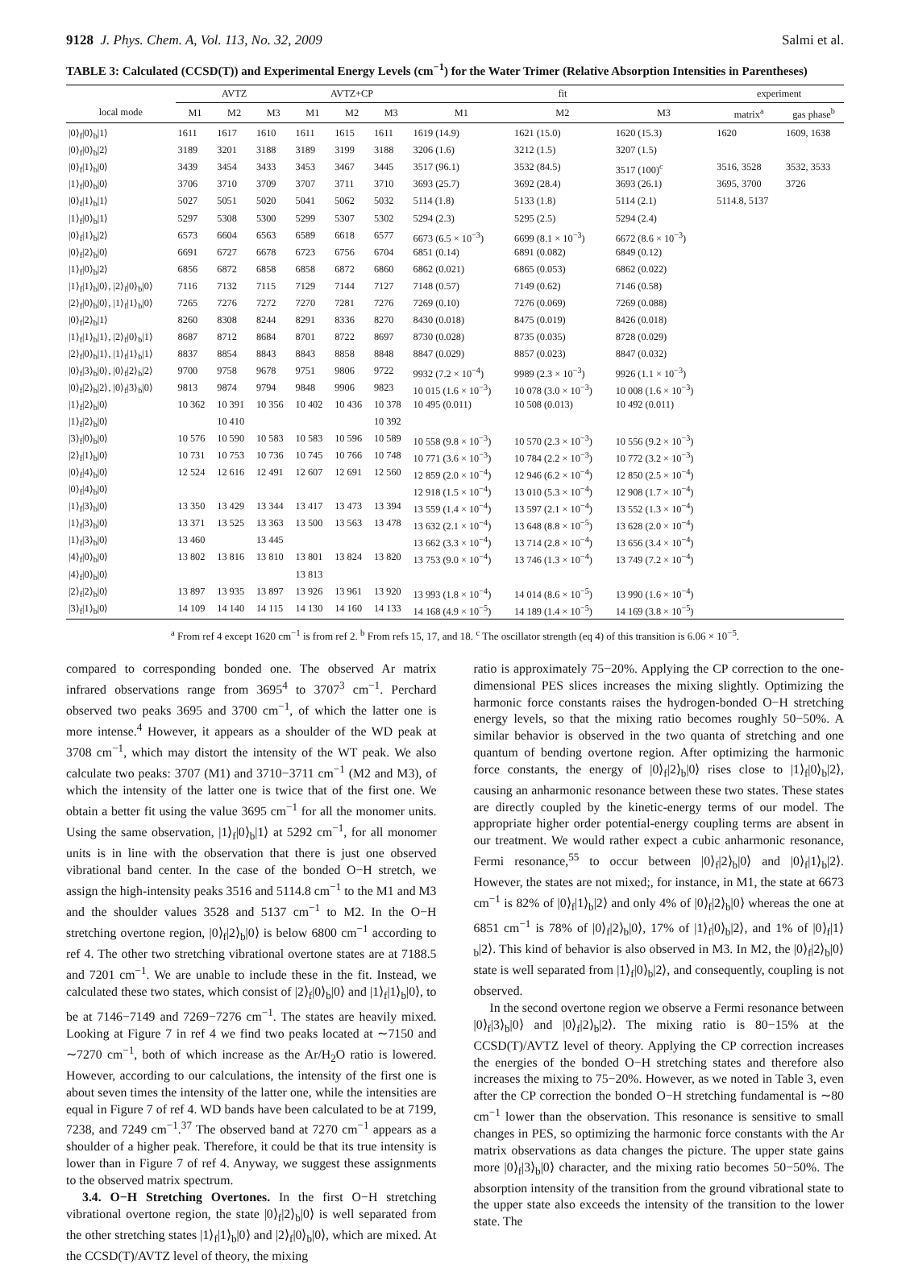9128 J. Phys. Chem. A, Vol. 113, No. 32, 2009 Salmi et al.
TABLE 3: Calculated (CCSD(T)) and Experimental Energy Levels (cm<sup>−1</sup>) for the Water Trimer (Relative Absorption Intensities in Parentheses)
| | AVTZ | | | AVTZ+CP | | | fit | | | experiment | |
| --- | --- | --- | --- | --- | --- | --- | --- | --- | --- | --- | --- |
| local mode | M1 | M2 | M3 | M1 | M2 | M3 | M1 | M2 | M3 | matrix<sup>a</sup> | gas phase<sup>b</sup> |
| /0⟩<sub>f</sub>/0⟩<sub>b</sub>/1⟩ | 1611 | 1617 | 1610 | 1611 | 1615 | 1611 | 1619 (14.9) | 1621 (15.0) | 1620 (15.3) | 1620 | 1609, 1638 |
| /0⟩<sub>f</sub>/0⟩<sub>b</sub>/2⟩ | 3189 | 3201 | 3188 | 3189 | 3199 | 3188 | 3206 (1.6) | 3212 (1.5) | 3207 (1.5) | | |
| /0⟩<sub>f</sub>/1⟩<sub>b</sub>/0⟩ | 3439 | 3454 | 3433 | 3453 | 3467 | 3445 | 3517 (96.1) | 3532 (84.5) | 3517 (100)<sup>c</sup> | 3516, 3528 | 3532, 3533 |
| /1⟩<sub>f</sub>/0⟩<sub>b</sub>/0⟩ | 3706 | 3710 | 3709 | 3707 | 3711 | 3710 | 3693 (25.7) | 3692 (28.4) | 3693 (26.1) | 3695, 3700 | 3726 |
| /0⟩<sub>f</sub>/1⟩<sub>b</sub>/1⟩ | 5027 | 5051 | 5020 | 5041 | 5062 | 5032 | 5114 (1.8) | 5133 (1.8) | 5114 (2.1) | 5114.8, 5137 | |
| /1⟩<sub>f</sub>/0⟩<sub>b</sub>/1⟩ | 5297 | 5308 | 5300 | 5299 | 5307 | 5302 | 5294 (2.3) | 5295 (2.5) | 5294 (2.4) | | |
| /0⟩<sub>f</sub>/1⟩<sub>b</sub>/2⟩ | 6573 | 6604 | 6563 | 6589 | 6618 | 6577 | 6673 (6.5 × 10<sup>−3</sup>) | 6699 (8.1 × 10<sup>−3</sup>) | 6672 (8.6 × 10<sup>−3</sup>) | | |
| /0⟩<sub>f</sub>/2⟩<sub>b</sub>/0⟩ | 6691 | 6727 | 6678 | 6723 | 6756 | 6704 | 6851 (0.14) | 6891 (0.082) | 6849 (0.12) | | |
| /1⟩<sub>f</sub>/0⟩<sub>b</sub>/2⟩ | 6856 | 6872 | 6858 | 6858 | 6872 | 6860 | 6862 (0.021) | 6865 (0.053) | 6862 (0.022) | | |
| /1⟩<sub>f</sub>/1⟩<sub>b</sub>/0⟩, /2⟩<sub>f</sub>/0⟩<sub>b</sub>/0⟩ | 7116 | 7132 | 7115 | 7129 | 7144 | 7127 | 7148 (0.57) | 7149 (0.62) | 7146 (0.58) | | |
| /2⟩<sub>f</sub>/0⟩<sub>b</sub>/0⟩, /1⟩<sub>f</sub>/1⟩<sub>b</sub>/0⟩ | 7265 | 7276 | 7272 | 7270 | 7281 | 7276 | 7269 (0.10) | 7276 (0.069) | 7269 (0.088) | | |
| /0⟩<sub>f</sub>/2⟩<sub>b</sub>/1⟩ | 8260 | 8308 | 8244 | 8291 | 8336 | 8270 | 8430 (0.018) | 8475 (0.019) | 8426 (0.018) | | |
| /1⟩<sub>f</sub>/1⟩<sub>b</sub>/1⟩, /2⟩<sub>f</sub>/0⟩<sub>b</sub>/1⟩ | 8687 | 8712 | 8684 | 8701 | 8722 | 8697 | 8730 (0.028) | 8735 (0.035) | 8728 (0.029) | | |
| /2⟩<sub>f</sub>/0⟩<sub>b</sub>/1⟩, /1⟩<sub>f</sub>/1⟩<sub>b</sub>/1⟩ | 8837 | 8854 | 8843 | 8843 | 8858 | 8848 | 8847 (0.029) | 8857 (0.023) | 8847 (0.032) | | |
| /0⟩<sub>f</sub>/3⟩<sub>b</sub>/0⟩, /0⟩<sub>f</sub>/2⟩<sub>b</sub>/2⟩ | 9700 | 9758 | 9678 | 9751 | 9806 | 9722 | 9932 (7.2 × 10<sup>−4</sup>) | 9989 (2.3 × 10<sup>−3</sup>) | 9926 (1.1 × 10<sup>−3</sup>) | | |
| /0⟩<sub>f</sub>/2⟩<sub>b</sub>/2⟩, /0⟩<sub>f</sub>/3⟩<sub>b</sub>/0⟩ | 9813 | 9874 | 9794 | 9848 | 9906 | 9823 | 10 015 (1.6 × 10<sup>−3</sup>) | 10 078 (3.0 × 10<sup>−3</sup>) | 10 008 (1.6 × 10<sup>−3</sup>) | | |
| /1⟩<sub>f</sub>/2⟩<sub>b</sub>/0⟩ | 10 362 | 10 391 | 10 356 | 10 402 | 10 436 | 10 378 | 10 495 (0.011) | 10 508 (0.013) | 10 492 (0.011) | | |
| /1⟩<sub>f</sub>/2⟩<sub>b</sub>/0⟩ | | 10 410 | | | | 10 392 | | | | | |
| /3⟩<sub>f</sub>/0⟩<sub>b</sub>/0⟩ | 10 576 | 10 590 | 10 583 | 10 583 | 10 596 | 10 589 | 10 558 (9.8 × 10<sup>−3</sup>) | 10 570 (2.3 × 10<sup>−3</sup>) | 10 556 (9.2 × 10<sup>−3</sup>) | | |
| /2⟩<sub>f</sub>/1⟩<sub>b</sub>/0⟩ | 10 731 | 10 753 | 10 736 | 10 745 | 10 766 | 10 748 | 10 771 (3.6 × 10<sup>−3</sup>) | 10 784 (2.2 × 10<sup>−3</sup>) | 10 772 (3.2 × 10<sup>−3</sup>) | | |
| /0⟩<sub>f</sub>/4⟩<sub>b</sub>/0⟩ | 12 524 | 12 616 | 12 491 | 12 607 | 12 691 | 12 560 | 12 859 (2.0 × 10<sup>−4</sup>) | 12 946 (6.2 × 10<sup>−4</sup>) | 12 850 (2.5 × 10<sup>−4</sup>) | | |
| /0⟩<sub>f</sub>/4⟩<sub>b</sub>/0⟩ | | | | | | | 12 918 (1.5 × 10<sup>−4</sup>) | 13 010 (5.3 × 10<sup>−4</sup>) | 12 908 (1.7 × 10<sup>−4</sup>) | | |
| /1⟩<sub>f</sub>/3⟩<sub>b</sub>/0⟩ | 13 350 | 13 429 | 13 344 | 13 417 | 13 473 | 13 394 | 13 559 (1.4 × 10<sup>−4</sup>) | 13 597 (2.1 × 10<sup>−4</sup>) | 13 552 (1.3 × 10<sup>−4</sup>) | | |
| /1⟩<sub>f</sub>/3⟩<sub>b</sub>/0⟩ | 13 371 | 13 525 | 13 363 | 13 500 | 13 563 | 13 478 | 13 632 (2.1 × 10<sup>−4</sup>) | 13 648 (8.8 × 10<sup>−5</sup>) | 13 628 (2.0 × 10<sup>−4</sup>) | | |
| /1⟩<sub>f</sub>/3⟩<sub>b</sub>/0⟩ | 13 460 | | 13 445 | | | | 13 662 (3.3 × 10<sup>−4</sup>) | 13 714 (2.8 × 10<sup>−4</sup>) | 13 656 (3.4 × 10<sup>−4</sup>) | | |
| /4⟩<sub>f</sub>/0⟩<sub>b</sub>/0⟩ | 13 802 | 13 816 | 13 810 | 13 801 | 13 824 | 13 820 | 13 753 (9.0 × 10<sup>−4</sup>) | 13 746 (1.3 × 10<sup>−4</sup>) | 13 749 (7.2 × 10<sup>−4</sup>) | | |
| /4⟩<sub>f</sub>/0⟩<sub>b</sub>/0⟩ | | | | 13 813 | | | | | | | |
| /2⟩<sub>f</sub>/2⟩<sub>b</sub>/0⟩ | 13 897 | 13 935 | 13 897 | 13 926 | 13 961 | 13 920 | 13 993 (1.8 × 10<sup>−4</sup>) | 14 014 (8.6 × 10<sup>−5</sup>) | 13 990 (1.6 × 10<sup>−4</sup>) | | |
| /3⟩<sub>f</sub>/1⟩<sub>b</sub>/0⟩ | 14 109 | 14 140 | 14 115 | 14 130 | 14 160 | 14 133 | 14 168 (4.9 × 10<sup>−5</sup>) | 14 189 (1.4 × 10<sup>−5</sup>) | 14 169 (3.8 × 10<sup>−5</sup>) | | |
<sup>a</sup> From ref 4 except 1620 cm<sup>−1</sup> is from ref 2. <sup>b</sup> From refs 15, 17, and 18. <sup>c</sup> The oscillator strength (eq 4) of this transition is 6.06 × 10<sup>−5</sup>.
compared to corresponding bonded one. The observed Ar matrix infrared observations range from 3695<sup>4</sup> to 3707<sup>3</sup> cm<sup>−1</sup>. Perchard observed two peaks 3695 and 3700 cm<sup>−1</sup>, of which the latter one is more intense.<sup>4</sup> However, it appears as a shoulder of the WD peak at 3708 cm<sup>−1</sup>, which may distort the intensity of the WT peak. We also calculate two peaks: 3707 (M1) and 3710−3711 cm<sup>−1</sup> (M2 and M3), of which the intensity of the latter one is twice that of the first one. We obtain a better fit using the value 3695 cm<sup>−1</sup> for all the monomer units. Using the same observation, |1⟩<sub>f</sub>|0⟩<sub>b</sub>|1⟩ at 5292 cm<sup>−1</sup>, for all monomer units is in line with the observation that there is just one observed vibrational band center. In the case of the bonded O−H stretch, we assign the high-intensity peaks 3516 and 5114.8 cm<sup>−1</sup> to the M1 and M3 and the shoulder values 3528 and 5137 cm<sup>−1</sup> to M2. In the O−H stretching overtone region, |0⟩<sub>f</sub>|2⟩<sub>b</sub>|0⟩ is below 6800 cm<sup>−1</sup> according to ref 4. The other two stretching vibrational overtone states are at 7188.5 and 7201 cm<sup>−1</sup>. We are unable to include these in the fit. Instead, we calculated these two states, which consist of |2⟩<sub>f</sub>|0⟩<sub>b</sub>|0⟩ and |1⟩<sub>f</sub>|1⟩<sub>b</sub>|0⟩, to be at 7146−7149 and 7269−7276 cm<sup>−1</sup>. The states are heavily mixed. Looking at Figure 7 in ref 4 we find two peaks located at ∼7150 and ∼7270 cm<sup>−1</sup>, both of which increase as the Ar/H<sub>2</sub>O ratio is lowered. However, according to our calculations, the intensity of the first one is about seven times the intensity of the latter one, while the intensities are equal in Figure 7 of ref 4. WD bands have been calculated to be at 7199, 7238, and 7249 cm<sup>−1</sup>.<sup>37</sup> The observed band at 7270 cm<sup>−1</sup> appears as a shoulder of a higher peak. Therefore, it could be that its true intensity is lower than in Figure 7 of ref 4. Anyway, we suggest these assignments to the observed matrix spectrum.
3.4. O−H Stretching Overtones. In the first O−H stretching vibrational overtone region, the state |0⟩<sub>f</sub>|2⟩<sub>b</sub>|0⟩ is well separated from the other stretching states |1⟩<sub>f</sub>|1⟩<sub>b</sub>|0⟩ and |2⟩<sub>f</sub>|0⟩<sub>b</sub>|0⟩, which are mixed. At the CCSD(T)/AVTZ level of theory, the mixing
ratio is approximately 75−20%. Applying the CP correction to the one-dimensional PES slices increases the mixing slightly. Optimizing the harmonic force constants raises the hydrogen-bonded O−H stretching energy levels, so that the mixing ratio becomes roughly 50−50%. A similar behavior is observed in the two quanta of stretching and one quantum of bending overtone region. After optimizing the harmonic force constants, the energy of |0⟩<sub>f</sub>|2⟩<sub>b</sub>|0⟩ rises close to |1⟩<sub>f</sub>|0⟩<sub>b</sub>|2⟩, causing an anharmonic resonance between these two states. These states are directly coupled by the kinetic-energy terms of our model. The appropriate higher order potential-energy coupling terms are absent in our treatment. We would rather expect a cubic anharmonic resonance, Fermi resonance,<sup>55</sup> to occur between |0⟩<sub>f</sub>|2⟩<sub>b</sub>|0⟩ and |0⟩<sub>f</sub>|1⟩<sub>b</sub>|2⟩. However, the states are not mixed;, for instance, in M1, the state at 6673 cm<sup>−1</sup> is 82% of |0⟩<sub>f</sub>|1⟩<sub>b</sub>|2⟩ and only 4% of |0⟩<sub>f</sub>|2⟩<sub>b</sub>|0⟩ whereas the one at 6851 cm<sup>−1</sup> is 78% of |0⟩<sub>f</sub>|2⟩<sub>b</sub>|0⟩, 17% of |1⟩<sub>f</sub>|0⟩<sub>b</sub>|2⟩, and 1% of |0⟩<sub>f</sub>|1⟩<sub>b</sub>|2⟩. This kind of behavior is also observed in M3. In M2, the |0⟩<sub>f</sub>|2⟩<sub>b</sub>|0⟩ state is well separated from |1⟩<sub>f</sub>|0⟩<sub>b</sub>|2⟩, and consequently, coupling is not observed.
In the second overtone region we observe a Fermi resonance between |0⟩<sub>f</sub>|3⟩<sub>b</sub>|0⟩ and |0⟩<sub>f</sub>|2⟩<sub>b</sub>|2⟩. The mixing ratio is 80−15% at the CCSD(T)/AVTZ level of theory. Applying the CP correction increases the energies of the bonded O−H stretching states and therefore also increases the mixing to 75−20%. However, as we noted in Table 3, even after the CP correction the bonded O−H stretching fundamental is ∼80 cm<sup>−1</sup> lower than the observation. This resonance is sensitive to small changes in PES, so optimizing the harmonic force constants with the Ar matrix observations as data changes the picture. The upper state gains more |0⟩<sub>f</sub>|3⟩<sub>b</sub>|0⟩ character, and the mixing ratio becomes 50−50%. The absorption intensity of the transition from the ground vibrational state to the upper state also exceeds the intensity of the transition to the lower state. The